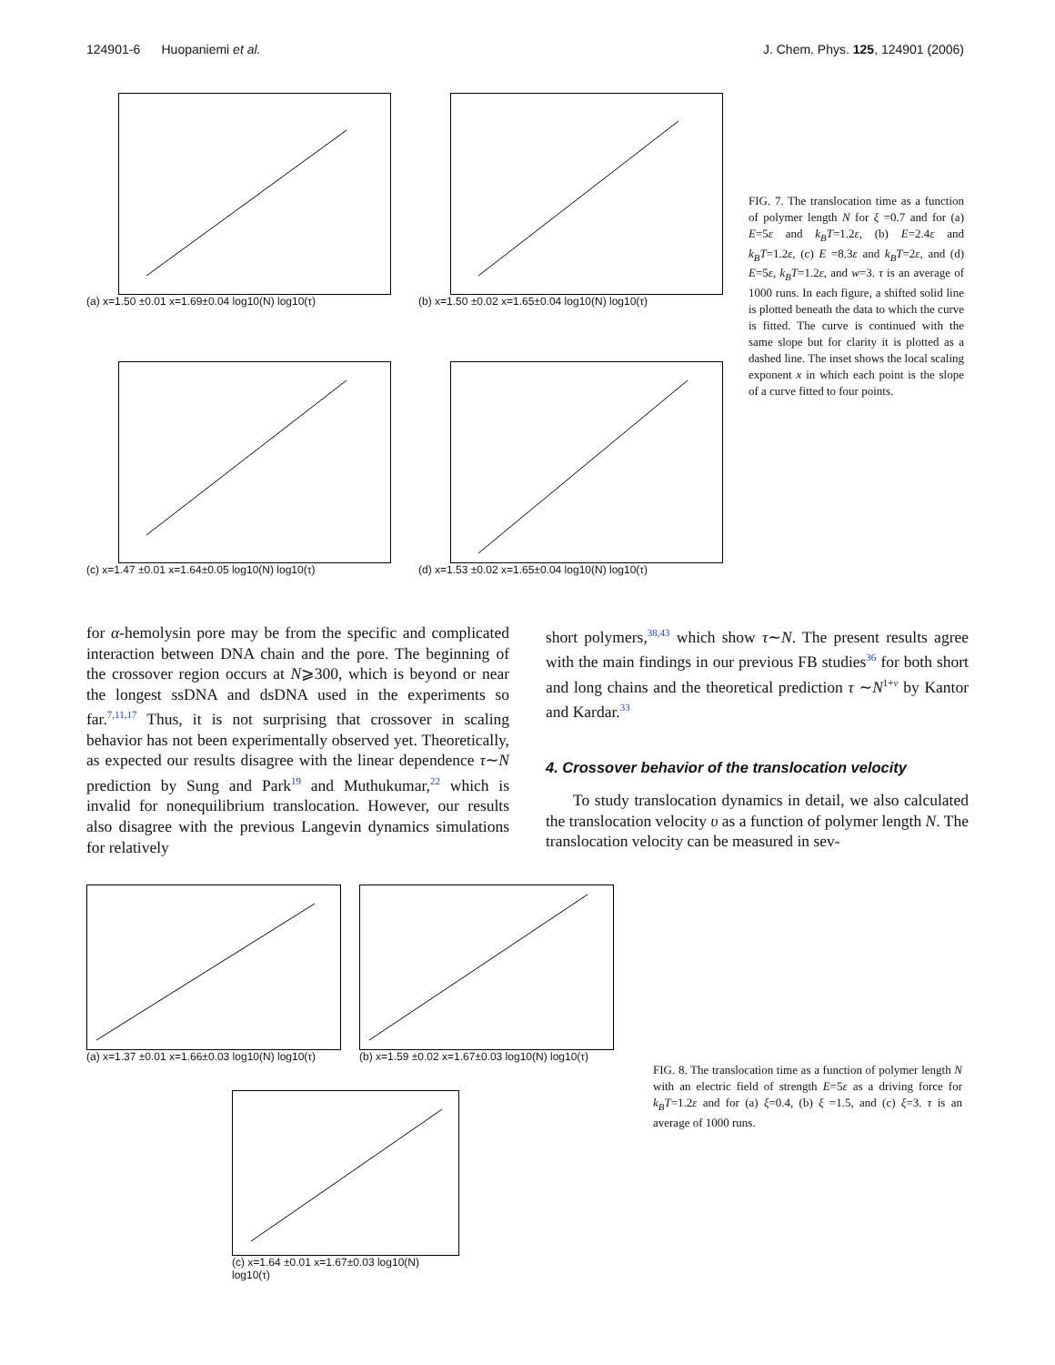124901-6 Huopaniemi et al. J. Chem. Phys. 125, 124901 (2006)
(a) x=1.50 ±0.01 x=1.69±0.04 log10(N) log10(τ)
(b) x=1.50 ±0.02 x=1.65±0.04 log10(N) log10(τ)
(c) x=1.47 ±0.01 x=1.64±0.05 log10(N) log10(τ)
(d) x=1.53 ±0.02 x=1.65±0.04 log10(N) log10(τ)
FIG. 7. The translocation time as a function of polymer length N for ξ =0.7 and for (a) E=5ε and k<sub>B</sub>T=1.2ε, (b) E=2.4ε and k<sub>B</sub>T=1.2ε, (c) E =8.3ε and k<sub>B</sub>T=2ε, and (d) E=5ε, k<sub>B</sub>T=1.2ε, and w=3. τ is an average of 1000 runs. In each figure, a shifted solid line is plotted beneath the data to which the curve is fitted. The curve is continued with the same slope but for clarity it is plotted as a dashed line. The inset shows the local scaling exponent x in which each point is the slope of a curve fitted to four points.
for α-hemolysin pore may be from the specific and complicated interaction between DNA chain and the pore. The beginning of the crossover region occurs at N⩾300, which is beyond or near the longest ssDNA and dsDNA used in the experiments so far.<sup>7,11,17</sup> Thus, it is not surprising that crossover in scaling behavior has not been experimentally observed yet. Theoretically, as expected our results disagree with the linear dependence τ∼N prediction by Sung and Park<sup>19</sup> and Muthukumar,<sup>22</sup> which is invalid for nonequilibrium translocation. However, our results also disagree with the previous Langevin dynamics simulations for relatively
short polymers,<sup>38,43</sup> which show τ∼N. The present results agree with the main findings in our previous FB studies<sup>36</sup> for both short and long chains and the theoretical prediction τ ∼N<sup>1+ν</sup> by Kantor and Kardar.<sup>33</sup>
4. Crossover behavior of the translocation velocity
To study translocation dynamics in detail, we also calculated the translocation velocity υ as a function of polymer length N. The translocation velocity can be measured in sev-
(a) x=1.37 ±0.01 x=1.66±0.03 log10(N) log10(τ)
(b) x=1.59 ±0.02 x=1.67±0.03 log10(N) log10(τ)
(c) x=1.64 ±0.01 x=1.67±0.03 log10(N) log10(τ)
FIG. 8. The translocation time as a function of polymer length N with an electric field of strength E=5ε as a driving force for k<sub>B</sub>T=1.2ε and for (a) ξ=0.4, (b) ξ =1.5, and (c) ξ=3. τ is an average of 1000 runs.